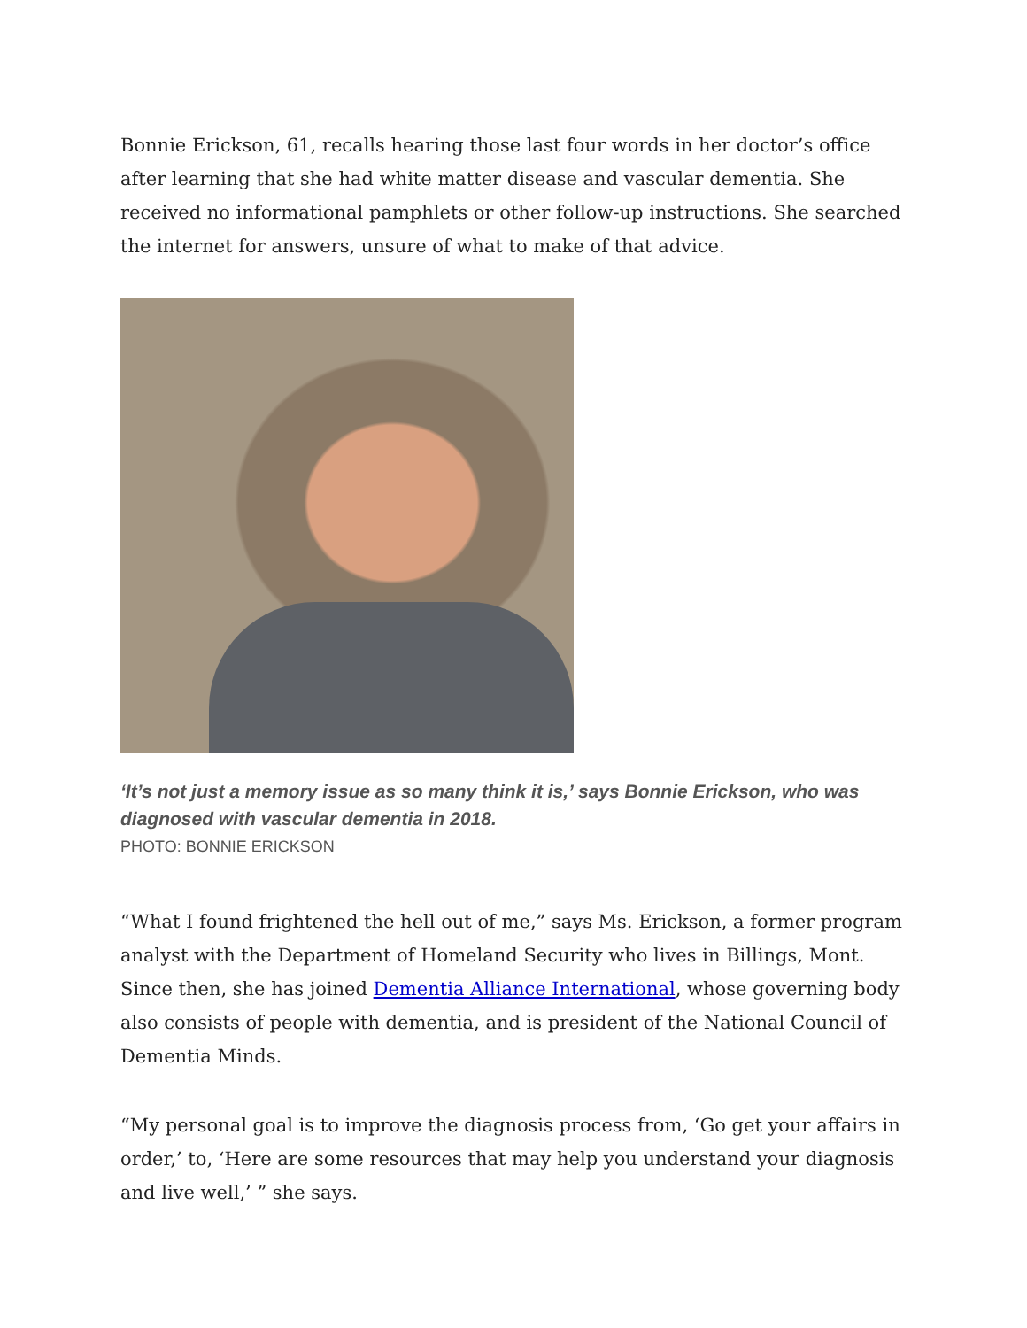Bonnie Erickson, 61, recalls hearing those last four words in her doctor’s office after learning that she had white matter disease and vascular dementia. She received no informational pamphlets or other follow-up instructions. She searched the internet for answers, unsure of what to make of that advice.
‘It’s not just a memory issue as so many think it is,’ says Bonnie Erickson, who was diagnosed with vascular dementia in 2018.
PHOTO: BONNIE ERICKSON
“What I found frightened the hell out of me,” says Ms. Erickson, a former program analyst with the Department of Homeland Security who lives in Billings, Mont. Since then, she has joined Dementia Alliance International, whose governing body also consists of people with dementia, and is president of the National Council of Dementia Minds.
“My personal goal is to improve the diagnosis process from, ‘Go get your affairs in order,’ to, ‘Here are some resources that may help you understand your diagnosis and live well,’ ” she says.